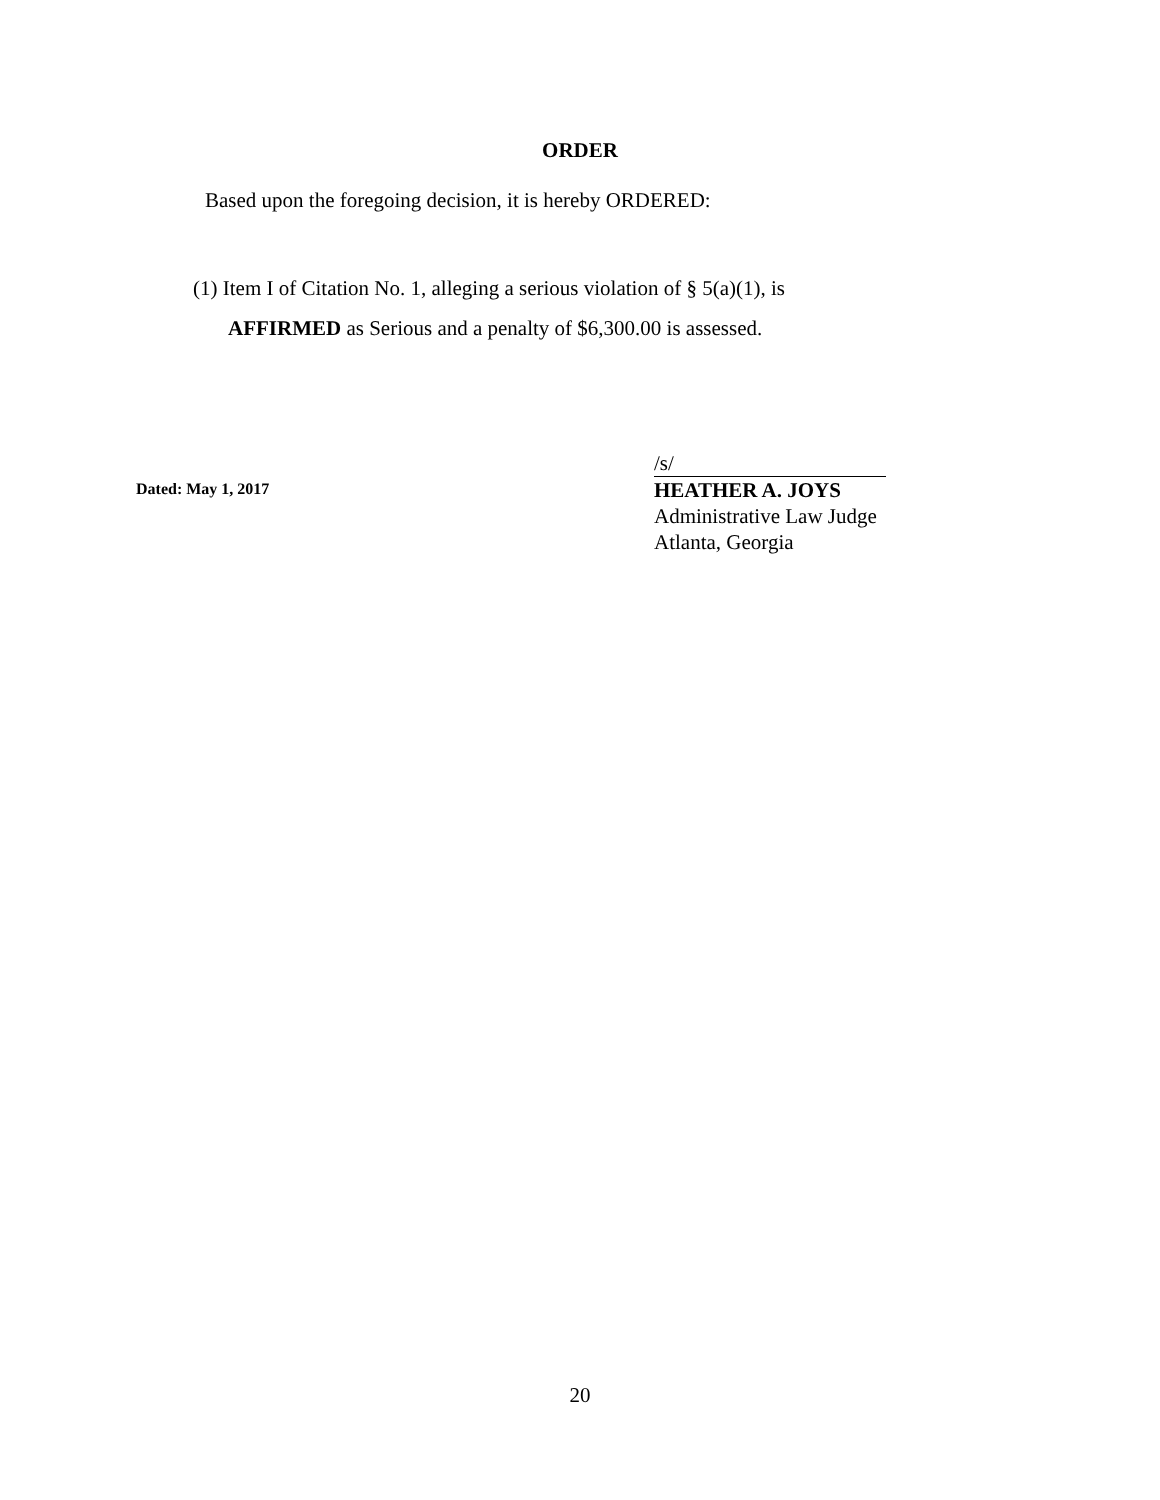ORDER
Based upon the foregoing decision, it is hereby ORDERED:
(1) Item I of Citation No. 1, alleging a serious violation of § 5(a)(1), is
AFFIRMED as Serious and a penalty of $6,300.00 is assessed.
Dated: May 1, 2017
/s/
HEATHER A. JOYS
Administrative Law Judge
Atlanta, Georgia
20